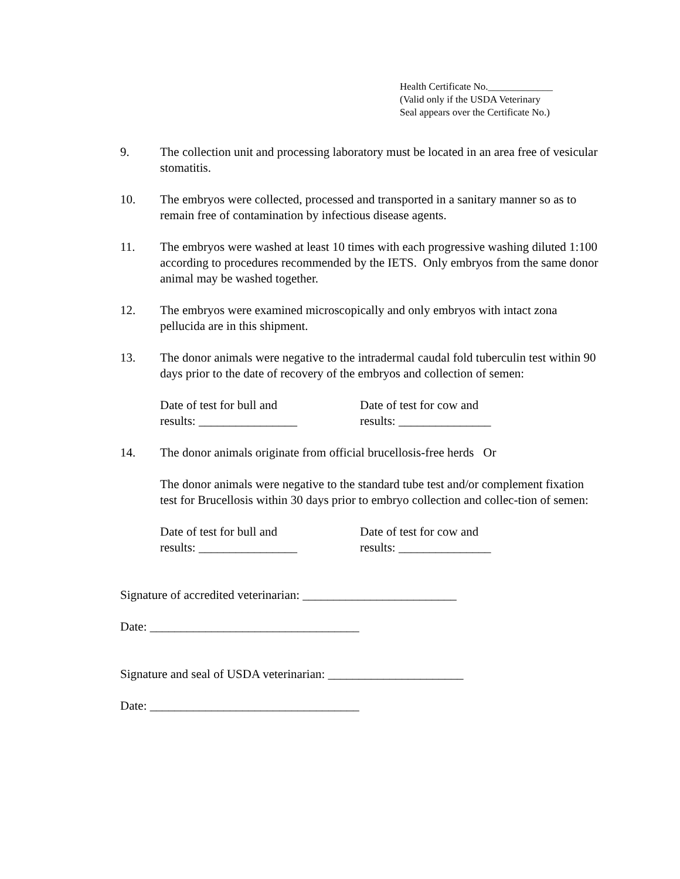Health Certificate No._____________
(Valid only if the USDA Veterinary
Seal appears over the Certificate No.)
9. The collection unit and processing laboratory must be located in an area free of vesicular stomatitis.
10. The embryos were collected, processed and transported in a sanitary manner so as to remain free of contamination by infectious disease agents.
11. The embryos were washed at least 10 times with each progressive washing diluted 1:100 according to procedures recommended by the IETS. Only embryos from the same donor animal may be washed together.
12. The embryos were examined microscopically and only embryos with intact zona pellucida are in this shipment.
13. The donor animals were negative to the intradermal caudal fold tuberculin test within 90 days prior to the date of recovery of the embryos and collection of semen:
Date of test for bull and
results: ________________
Date of test for cow and
results: _______________
14. The donor animals originate from official brucellosis-free herds Or
The donor animals were negative to the standard tube test and/or complement fixation test for Brucellosis within 30 days prior to embryo collection and collec-tion of semen:
Date of test for bull and
results: ________________
Date of test for cow and
results: _______________
Signature of accredited veterinarian: _________________________
Date: __________________________________
Signature and seal of USDA veterinarian: ______________________
Date: __________________________________